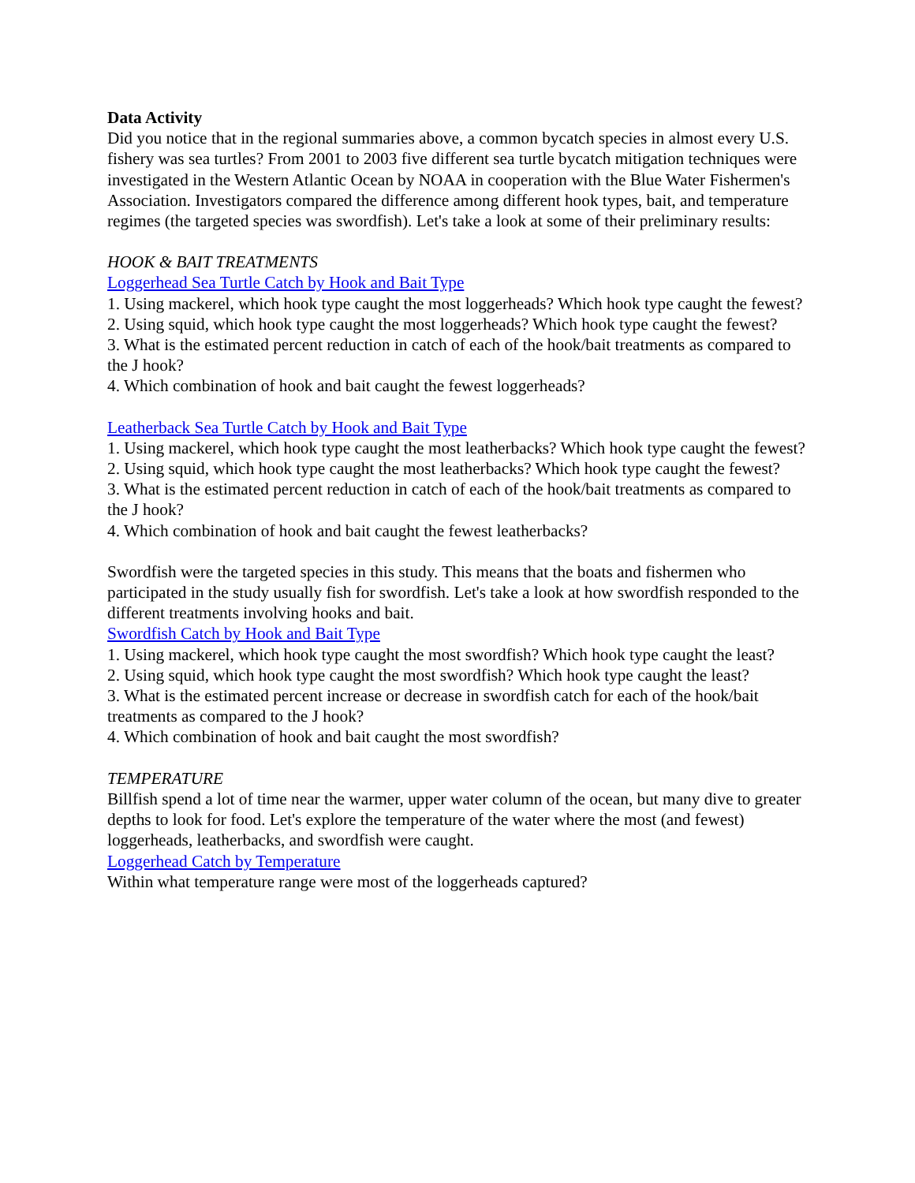Data Activity
Did you notice that in the regional summaries above, a common bycatch species in almost every U.S. fishery was sea turtles? From 2001 to 2003 five different sea turtle bycatch mitigation techniques were investigated in the Western Atlantic Ocean by NOAA in cooperation with the Blue Water Fishermen's Association. Investigators compared the difference among different hook types, bait, and temperature regimes (the targeted species was swordfish). Let's take a look at some of their preliminary results:
HOOK & BAIT TREATMENTS
Loggerhead Sea Turtle Catch by Hook and Bait Type
1. Using mackerel, which hook type caught the most loggerheads? Which hook type caught the fewest?
2. Using squid, which hook type caught the most loggerheads? Which hook type caught the fewest?
3. What is the estimated percent reduction in catch of each of the hook/bait treatments as compared to the J hook?
4. Which combination of hook and bait caught the fewest loggerheads?
Leatherback Sea Turtle Catch by Hook and Bait Type
1. Using mackerel, which hook type caught the most leatherbacks? Which hook type caught the fewest?
2. Using squid, which hook type caught the most leatherbacks? Which hook type caught the fewest?
3. What is the estimated percent reduction in catch of each of the hook/bait treatments as compared to the J hook?
4. Which combination of hook and bait caught the fewest leatherbacks?
Swordfish were the targeted species in this study. This means that the boats and fishermen who participated in the study usually fish for swordfish. Let's take a look at how swordfish responded to the different treatments involving hooks and bait.
Swordfish Catch by Hook and Bait Type
1. Using mackerel, which hook type caught the most swordfish? Which hook type caught the least?
2. Using squid, which hook type caught the most swordfish? Which hook type caught the least?
3. What is the estimated percent increase or decrease in swordfish catch for each of the hook/bait treatments as compared to the J hook?
4. Which combination of hook and bait caught the most swordfish?
TEMPERATURE
Billfish spend a lot of time near the warmer, upper water column of the ocean, but many dive to greater depths to look for food. Let's explore the temperature of the water where the most (and fewest) loggerheads, leatherbacks, and swordfish were caught.
Loggerhead Catch by Temperature
Within what temperature range were most of the loggerheads captured?